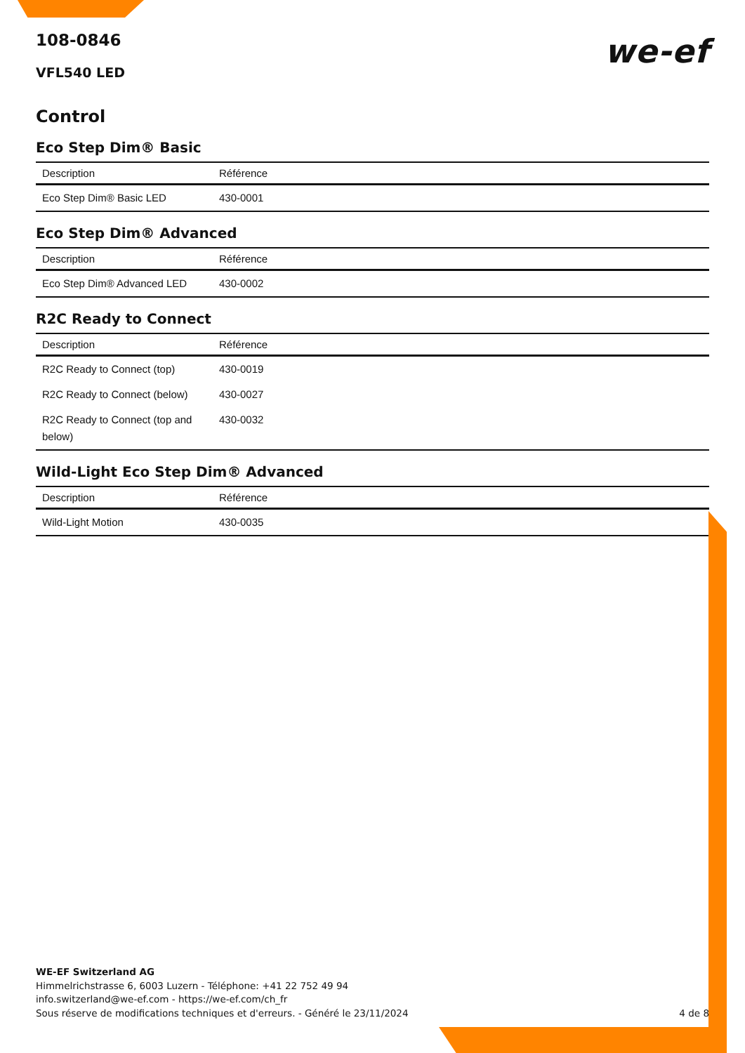108-0846
VFL540 LED
we-ef
Control
Eco Step Dim® Basic
| Description | Référence |
| --- | --- |
| Eco Step Dim® Basic LED | 430-0001 |
Eco Step Dim® Advanced
| Description | Référence |
| --- | --- |
| Eco Step Dim® Advanced LED | 430-0002 |
R2C Ready to Connect
| Description | Référence |
| --- | --- |
| R2C Ready to Connect (top) | 430-0019 |
| R2C Ready to Connect (below) | 430-0027 |
| R2C Ready to Connect (top and below) | 430-0032 |
Wild-Light Eco Step Dim® Advanced
| Description | Référence |
| --- | --- |
| Wild-Light Motion | 430-0035 |
WE-EF Switzerland AG
Himmelrichstrasse 6, 6003 Luzern - Téléphone: +41 22 752 49 94
info.switzerland@we-ef.com - https://we-ef.com/ch_fr
Sous réserve de modifications techniques et d'erreurs. - Généré le 23/11/2024 4 de 8